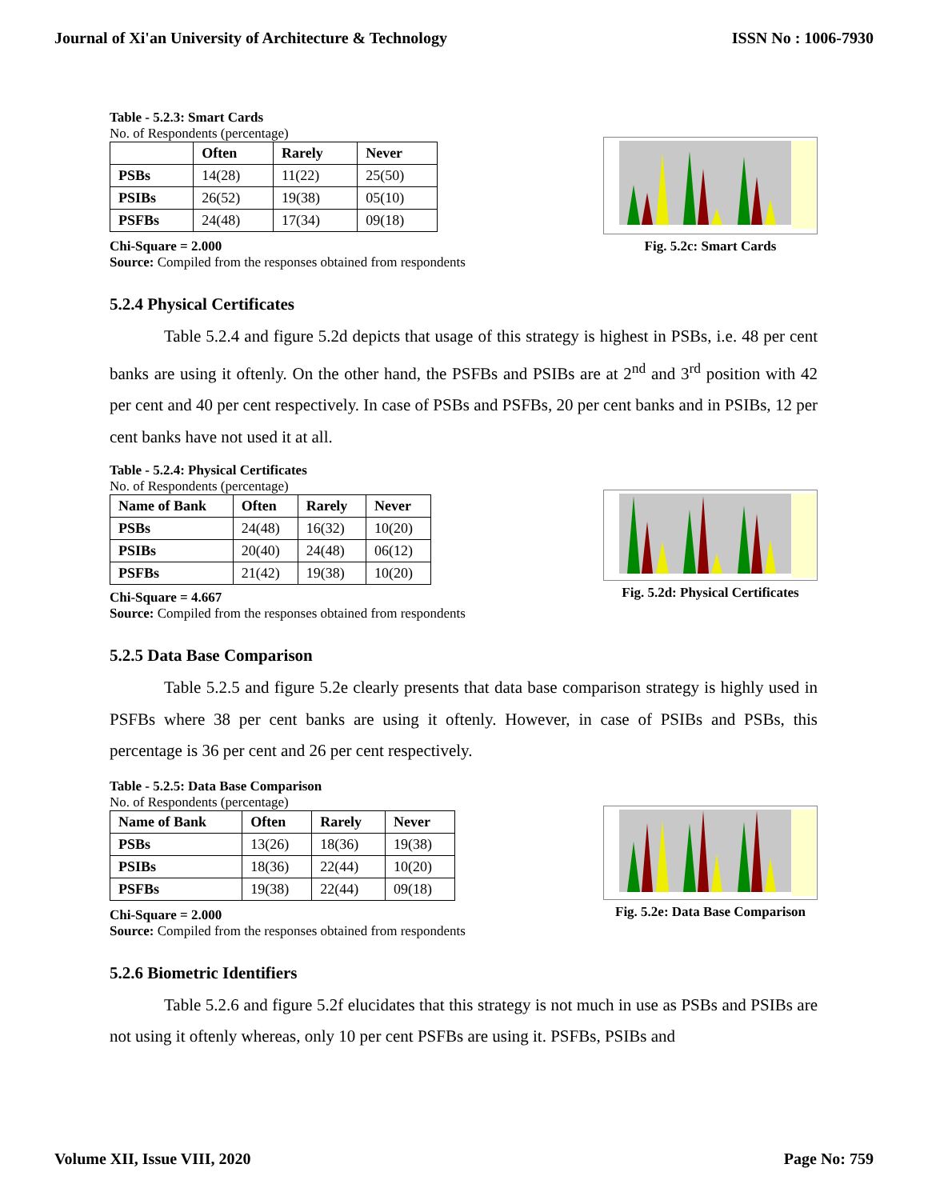Journal of Xi'an University of Architecture & Technology ISSN No : 1006-7930
Table - 5.2.3: Smart Cards
No. of Respondents (percentage)
| | Often | Rarely | Never |
| --- | --- | --- | --- |
| PSBs | 14(28) | 11(22) | 25(50) |
| PSIBs | 26(52) | 19(38) | 05(10) |
| PSFBs | 24(48) | 17(34) | 09(18) |
Chi-Square = 2.000
Source: Compiled from the responses obtained from respondents
Fig. 5.2c: Smart Cards
5.2.4 Physical Certificates
Table 5.2.4 and figure 5.2d depicts that usage of this strategy is highest in PSBs, i.e. 48 per cent banks are using it oftenly. On the other hand, the PSFBs and PSIBs are at 2<sup>nd</sup> and 3<sup>rd</sup> position with 42 per cent and 40 per cent respectively. In case of PSBs and PSFBs, 20 per cent banks and in PSIBs, 12 per cent banks have not used it at all.
Table - 5.2.4: Physical Certificates
No. of Respondents (percentage)
| Name of Bank | Often | Rarely | Never |
| --- | --- | --- | --- |
| PSBs | 24(48) | 16(32) | 10(20) |
| PSIBs | 20(40) | 24(48) | 06(12) |
| PSFBs | 21(42) | 19(38) | 10(20) |
Chi-Square = 4.667
Source: Compiled from the responses obtained from respondents
Fig. 5.2d: Physical Certificates
5.2.5 Data Base Comparison
Table 5.2.5 and figure 5.2e clearly presents that data base comparison strategy is highly used in PSFBs where 38 per cent banks are using it oftenly. However, in case of PSIBs and PSBs, this percentage is 36 per cent and 26 per cent respectively.
Table - 5.2.5: Data Base Comparison
No. of Respondents (percentage)
| Name of Bank | Often | Rarely | Never |
| --- | --- | --- | --- |
| PSBs | 13(26) | 18(36) | 19(38) |
| PSIBs | 18(36) | 22(44) | 10(20) |
| PSFBs | 19(38) | 22(44) | 09(18) |
Chi-Square = 2.000
Source: Compiled from the responses obtained from respondents
Fig. 5.2e: Data Base Comparison
5.2.6 Biometric Identifiers
Table 5.2.6 and figure 5.2f elucidates that this strategy is not much in use as PSBs and PSIBs are not using it oftenly whereas, only 10 per cent PSFBs are using it. PSFBs, PSIBs and
Volume XII, Issue VIII, 2020 Page No: 759